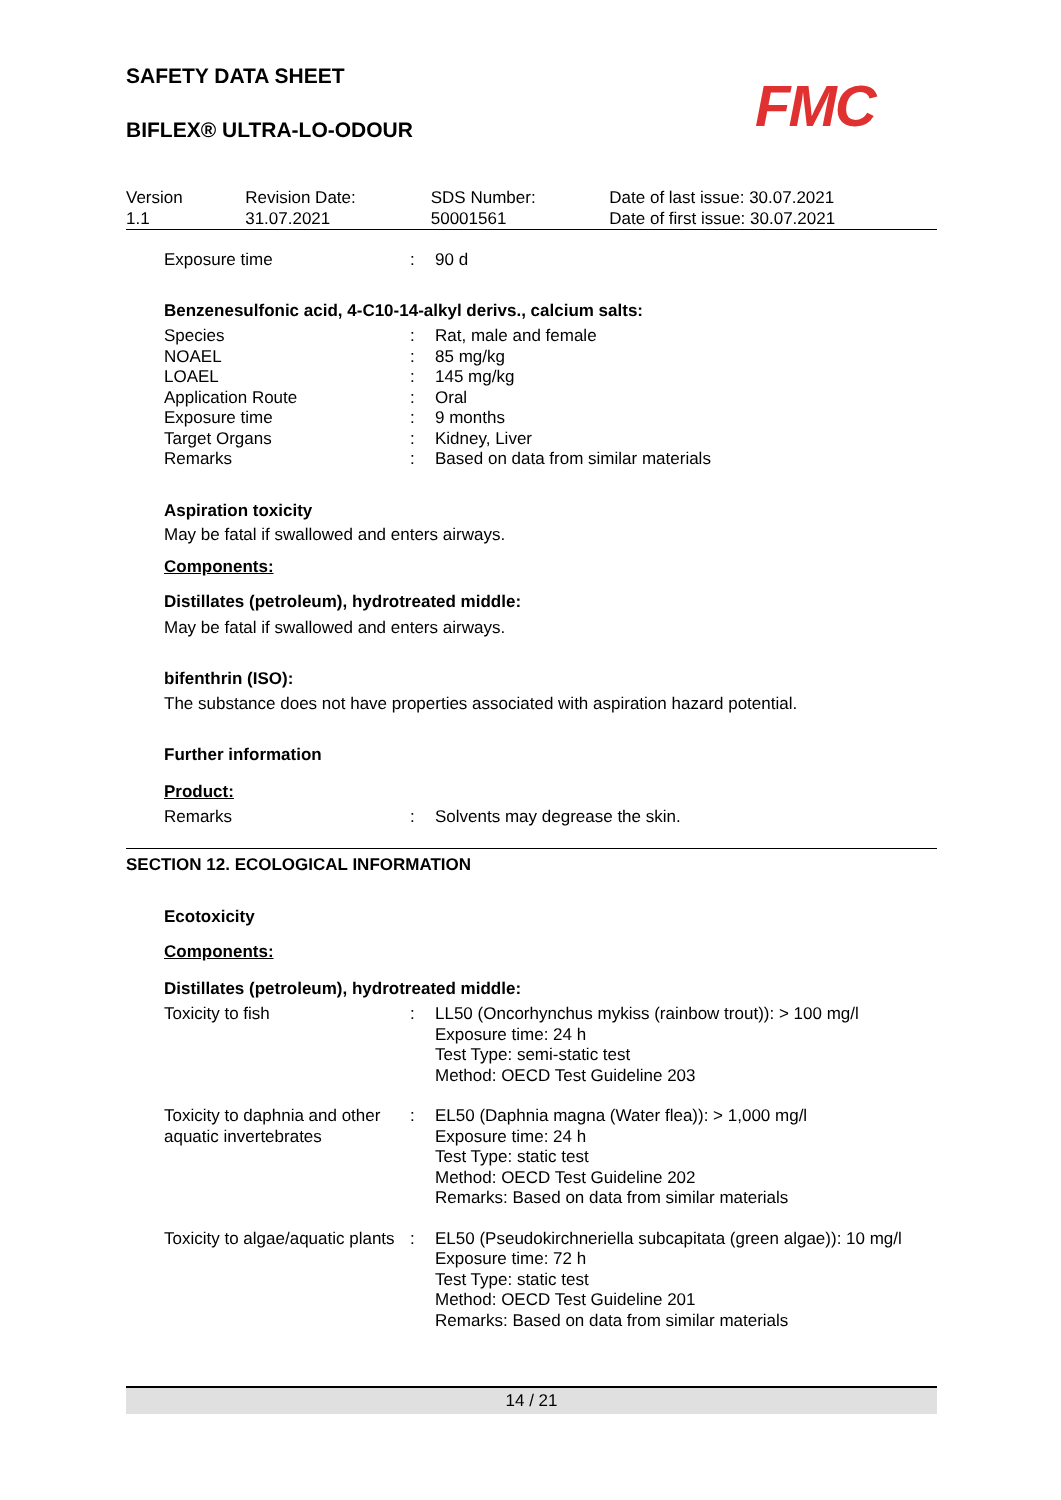FMC
SAFETY DATA SHEET
BIFLEX® ULTRA-LO-ODOUR
| Version 1.1 | Revision Date: 31.07.2021 | SDS Number: 50001561 | Date of last issue: 30.07.2021 Date of first issue: 30.07.2021 |
| Exposure time | : | 90 d |
Benzenesulfonic acid, 4-C10-14-alkyl derivs., calcium salts:
| Species | : | Rat, male and female |
| NOAEL | : | 85 mg/kg |
| LOAEL | : | 145 mg/kg |
| Application Route | : | Oral |
| Exposure time | : | 9 months |
| Target Organs | : | Kidney, Liver |
| Remarks | : | Based on data from similar materials |
Aspiration toxicity
May be fatal if swallowed and enters airways.
Components:
Distillates (petroleum), hydrotreated middle:
May be fatal if swallowed and enters airways.
bifenthrin (ISO):
The substance does not have properties associated with aspiration hazard potential.
Further information
Product:
| Remarks | : | Solvents may degrease the skin. |
SECTION 12. ECOLOGICAL INFORMATION
Ecotoxicity
Components:
Distillates (petroleum), hydrotreated middle:
| Toxicity to fish | : | LL50 (Oncorhynchus mykiss (rainbow trout)): > 100 mg/l Exposure time: 24 h Test Type: semi-static test Method: OECD Test Guideline 203 |
| Toxicity to daphnia and other aquatic invertebrates | : | EL50 (Daphnia magna (Water flea)): > 1,000 mg/l Exposure time: 24 h Test Type: static test Method: OECD Test Guideline 202 Remarks: Based on data from similar materials |
| Toxicity to algae/aquatic plants | : | EL50 (Pseudokirchneriella subcapitata (green algae)): 10 mg/l Exposure time: 72 h Test Type: static test Method: OECD Test Guideline 201 Remarks: Based on data from similar materials |
14 / 21